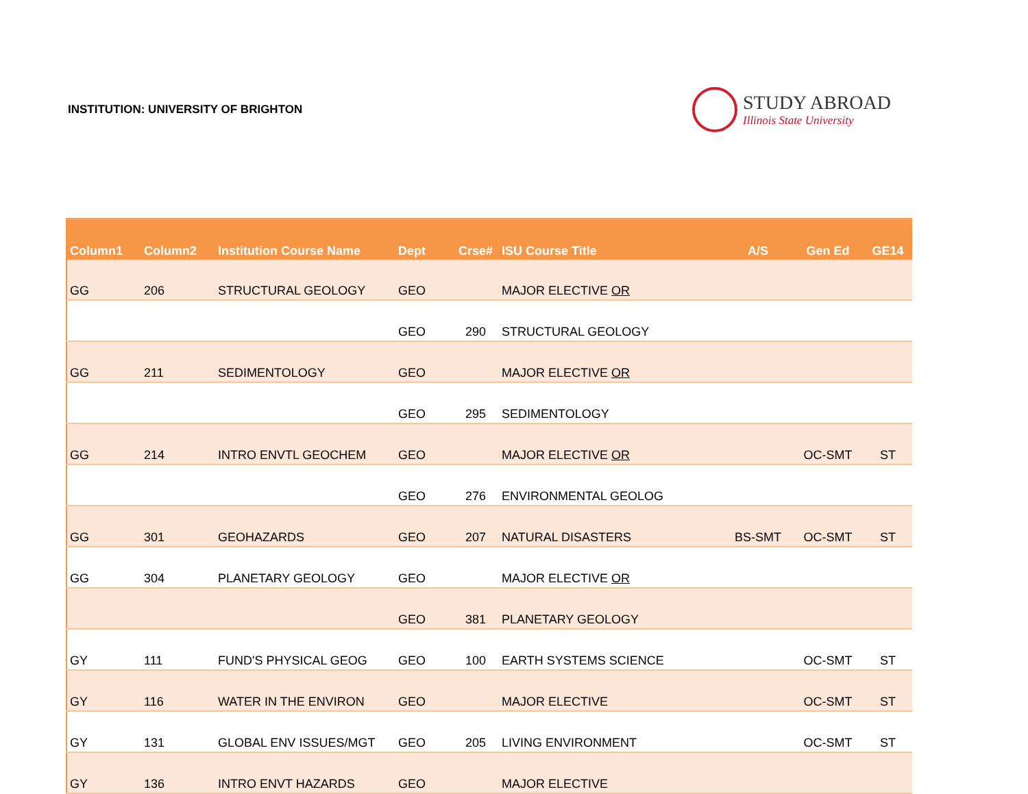INSTITUTION: UNIVERSITY OF BRIGHTON
STUDY ABROAD
Illinois State University
| Column1 | Column2 | Institution Course Name | Dept | Crse# | ISU Course Title | A/S | Gen Ed | GE14 |
| --- | --- | --- | --- | --- | --- | --- | --- | --- |
| GG | 206 | STRUCTURAL GEOLOGY | GEO | | MAJOR ELECTIVE OR | | | |
| | | | GEO | 290 | STRUCTURAL GEOLOGY | | | |
| GG | 211 | SEDIMENTOLOGY | GEO | | MAJOR ELECTIVE OR | | | |
| | | | GEO | 295 | SEDIMENTOLOGY | | | |
| GG | 214 | INTRO ENVTL GEOCHEM | GEO | | MAJOR ELECTIVE OR | | OC-SMT | ST |
| | | | GEO | 276 | ENVIRONMENTAL GEOLOG | | | |
| GG | 301 | GEOHAZARDS | GEO | 207 | NATURAL DISASTERS | BS-SMT | OC-SMT | ST |
| GG | 304 | PLANETARY GEOLOGY | GEO | | MAJOR ELECTIVE OR | | | |
| | | | GEO | 381 | PLANETARY GEOLOGY | | | |
| GY | 111 | FUND'S PHYSICAL GEOG | GEO | 100 | EARTH SYSTEMS SCIENCE | | OC-SMT | ST |
| GY | 116 | WATER IN THE ENVIRON | GEO | | MAJOR ELECTIVE | | OC-SMT | ST |
| GY | 131 | GLOBAL ENV ISSUES/MGT | GEO | 205 | LIVING ENVIRONMENT | | OC-SMT | ST |
| GY | 136 | INTRO ENVT HAZARDS | GEO | | MAJOR ELECTIVE | | | |